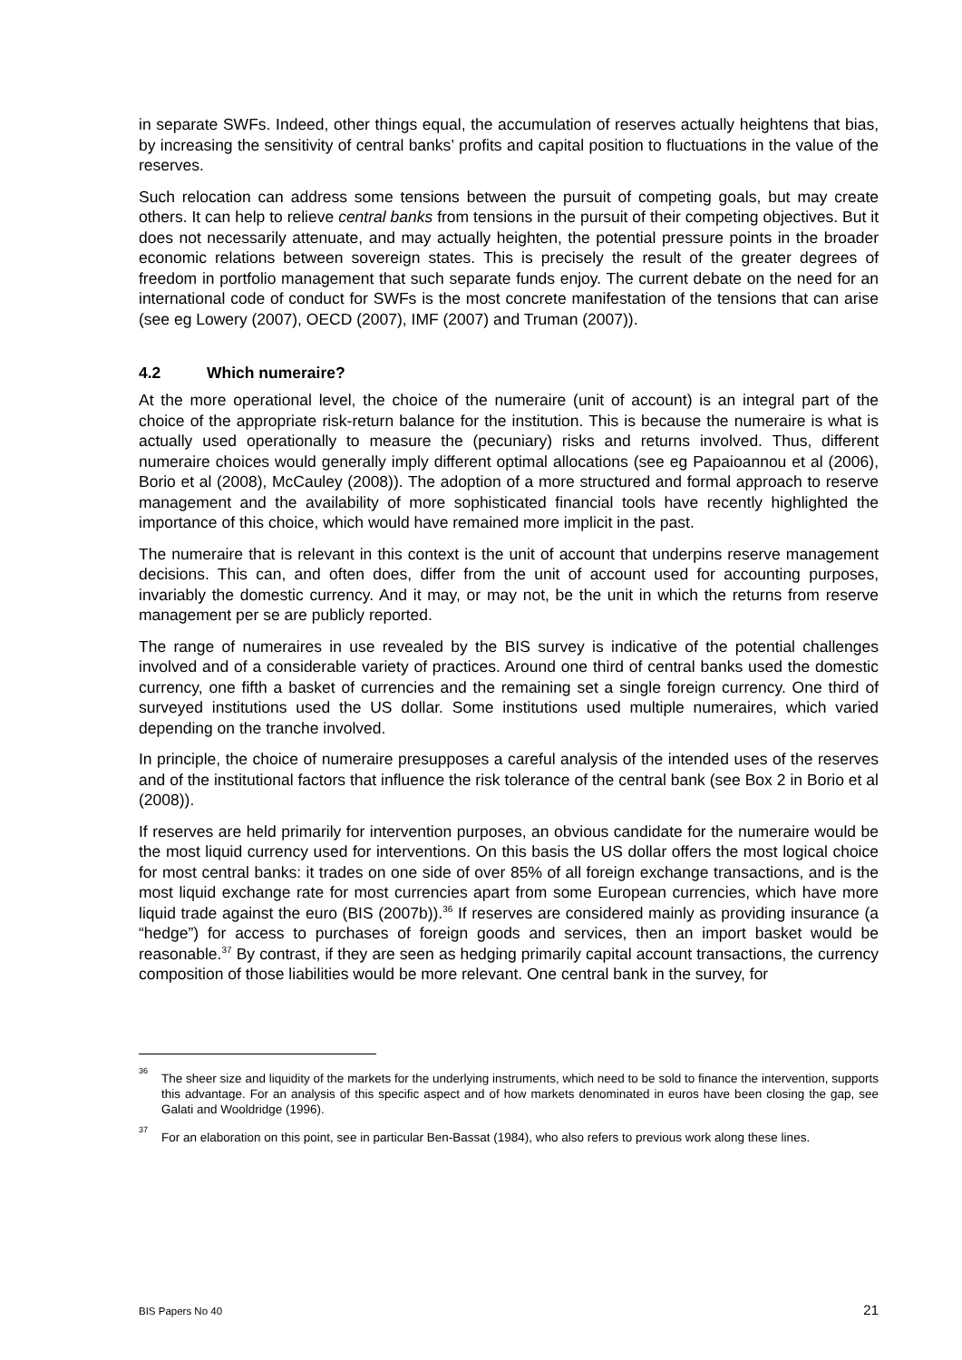in separate SWFs. Indeed, other things equal, the accumulation of reserves actually heightens that bias, by increasing the sensitivity of central banks’ profits and capital position to fluctuations in the value of the reserves.
Such relocation can address some tensions between the pursuit of competing goals, but may create others. It can help to relieve central banks from tensions in the pursuit of their competing objectives. But it does not necessarily attenuate, and may actually heighten, the potential pressure points in the broader economic relations between sovereign states. This is precisely the result of the greater degrees of freedom in portfolio management that such separate funds enjoy. The current debate on the need for an international code of conduct for SWFs is the most concrete manifestation of the tensions that can arise (see eg Lowery (2007), OECD (2007), IMF (2007) and Truman (2007)).
4.2 Which numeraire?
At the more operational level, the choice of the numeraire (unit of account) is an integral part of the choice of the appropriate risk-return balance for the institution. This is because the numeraire is what is actually used operationally to measure the (pecuniary) risks and returns involved. Thus, different numeraire choices would generally imply different optimal allocations (see eg Papaioannou et al (2006), Borio et al (2008), McCauley (2008)). The adoption of a more structured and formal approach to reserve management and the availability of more sophisticated financial tools have recently highlighted the importance of this choice, which would have remained more implicit in the past.
The numeraire that is relevant in this context is the unit of account that underpins reserve management decisions. This can, and often does, differ from the unit of account used for accounting purposes, invariably the domestic currency. And it may, or may not, be the unit in which the returns from reserve management per se are publicly reported.
The range of numeraires in use revealed by the BIS survey is indicative of the potential challenges involved and of a considerable variety of practices. Around one third of central banks used the domestic currency, one fifth a basket of currencies and the remaining set a single foreign currency. One third of surveyed institutions used the US dollar. Some institutions used multiple numeraires, which varied depending on the tranche involved.
In principle, the choice of numeraire presupposes a careful analysis of the intended uses of the reserves and of the institutional factors that influence the risk tolerance of the central bank (see Box 2 in Borio et al (2008)).
If reserves are held primarily for intervention purposes, an obvious candidate for the numeraire would be the most liquid currency used for interventions. On this basis the US dollar offers the most logical choice for most central banks: it trades on one side of over 85% of all foreign exchange transactions, and is the most liquid exchange rate for most currencies apart from some European currencies, which have more liquid trade against the euro (BIS (2007b)).<sup>36</sup> If reserves are considered mainly as providing insurance (a “hedge”) for access to purchases of foreign goods and services, then an import basket would be reasonable.<sup>37</sup> By contrast, if they are seen as hedging primarily capital account transactions, the currency composition of those liabilities would be more relevant. One central bank in the survey, for
<sup>36</sup> The sheer size and liquidity of the markets for the underlying instruments, which need to be sold to finance the intervention, supports this advantage. For an analysis of this specific aspect and of how markets denominated in euros have been closing the gap, see Galati and Wooldridge (1996).
<sup>37</sup> For an elaboration on this point, see in particular Ben-Bassat (1984), who also refers to previous work along these lines.
BIS Papers No 40 21